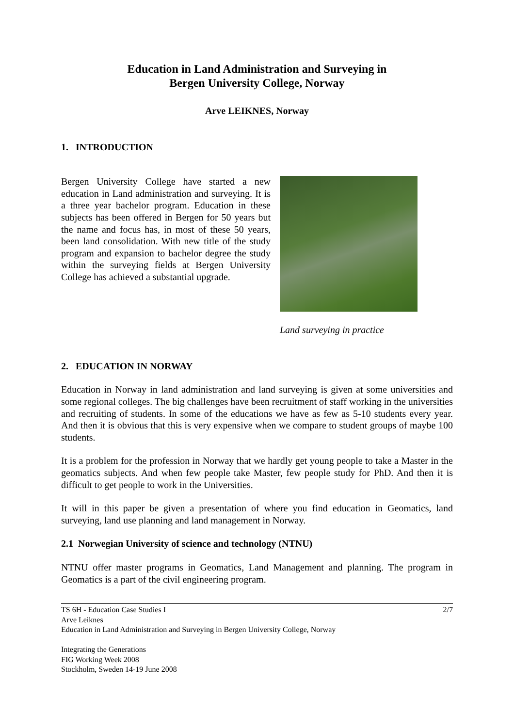Education in Land Administration and Surveying in
Bergen University College, Norway
Arve LEIKNES, Norway
1. INTRODUCTION
Bergen University College have started a new education in Land administration and surveying. It is a three year bachelor program. Education in these subjects has been offered in Bergen for 50 years but the name and focus has, in most of these 50 years, been land consolidation. With new title of the study program and expansion to bachelor degree the study within the surveying fields at Bergen University College has achieved a substantial upgrade.
Land surveying in practice
2. EDUCATION IN NORWAY
Education in Norway in land administration and land surveying is given at some universities and some regional colleges. The big challenges have been recruitment of staff working in the universities and recruiting of students. In some of the educations we have as few as 5-10 students every year. And then it is obvious that this is very expensive when we compare to student groups of maybe 100 students.
It is a problem for the profession in Norway that we hardly get young people to take a Master in the geomatics subjects. And when few people take Master, few people study for PhD. And then it is difficult to get people to work in the Universities.
It will in this paper be given a presentation of where you find education in Geomatics, land surveying, land use planning and land management in Norway.
2.1 Norwegian University of science and technology (NTNU)
NTNU offer master programs in Geomatics, Land Management and planning. The program in Geomatics is a part of the civil engineering program.
TS 6H - Education Case Studies I 2/7
Arve Leiknes
Education in Land Administration and Surveying in Bergen University College, Norway
Integrating the Generations
FIG Working Week 2008
Stockholm, Sweden 14-19 June 2008